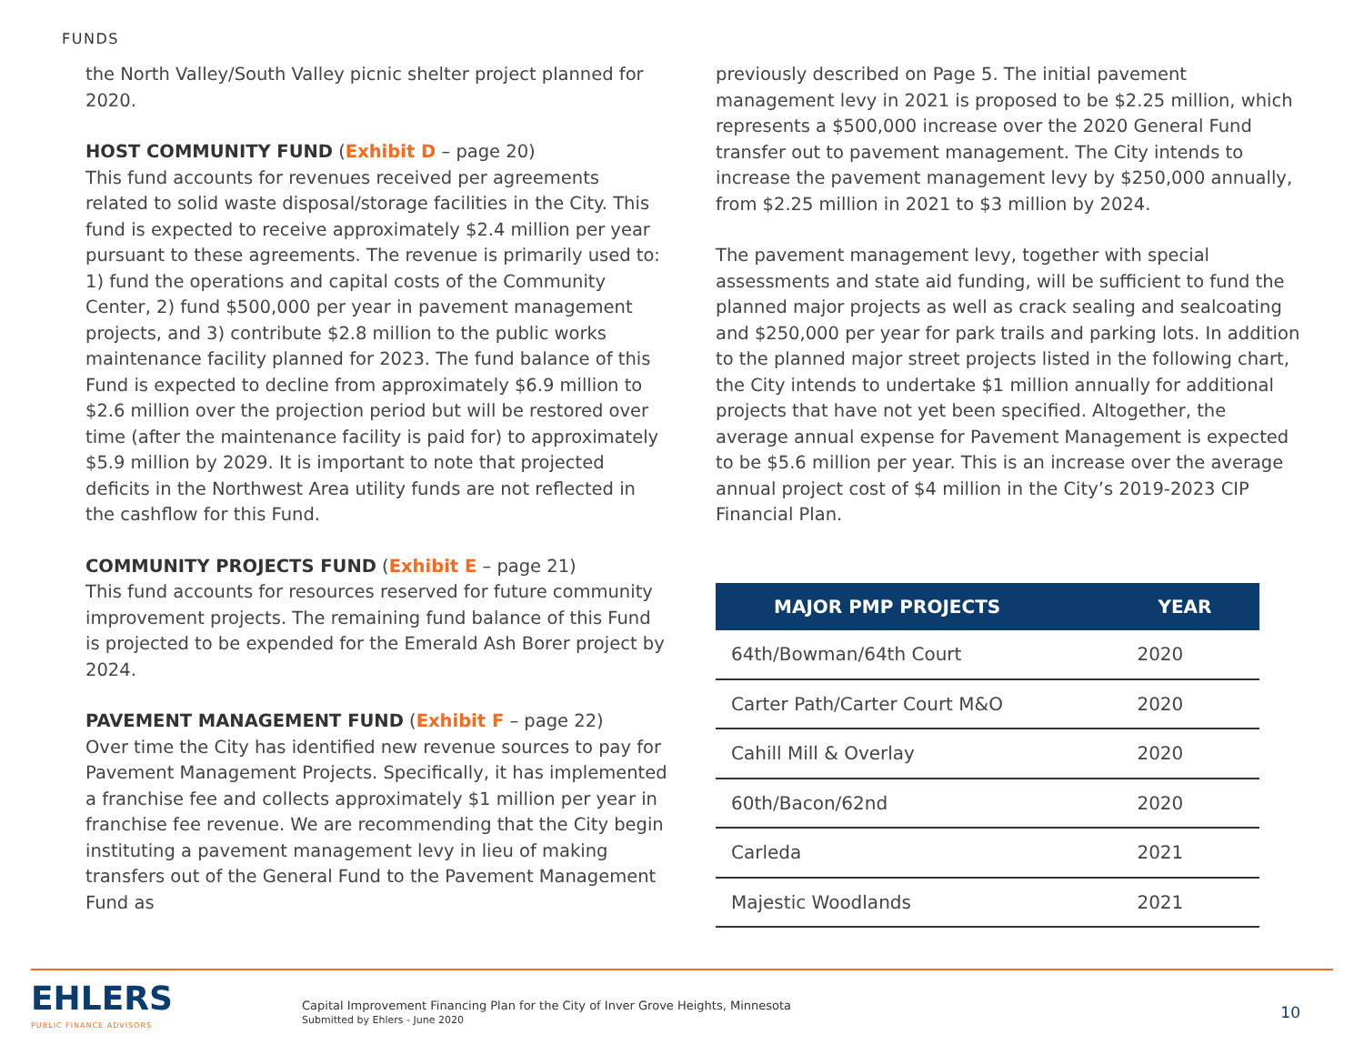FUNDS
the North Valley/South Valley picnic shelter project planned for 2020.
HOST COMMUNITY FUND (Exhibit D – page 20)
This fund accounts for revenues received per agreements related to solid waste disposal/storage facilities in the City. This fund is expected to receive approximately $2.4 million per year pursuant to these agreements. The revenue is primarily used to: 1) fund the operations and capital costs of the Community Center, 2) fund $500,000 per year in pavement management projects, and 3) contribute $2.8 million to the public works maintenance facility planned for 2023. The fund balance of this Fund is expected to decline from approximately $6.9 million to $2.6 million over the projection period but will be restored over time (after the maintenance facility is paid for) to approximately $5.9 million by 2029. It is important to note that projected deficits in the Northwest Area utility funds are not reflected in the cashflow for this Fund.
COMMUNITY PROJECTS FUND (Exhibit E – page 21)
This fund accounts for resources reserved for future community improvement projects. The remaining fund balance of this Fund is projected to be expended for the Emerald Ash Borer project by 2024.
PAVEMENT MANAGEMENT FUND (Exhibit F – page 22)
Over time the City has identified new revenue sources to pay for Pavement Management Projects. Specifically, it has implemented a franchise fee and collects approximately $1 million per year in franchise fee revenue. We are recommending that the City begin instituting a pavement management levy in lieu of making transfers out of the General Fund to the Pavement Management Fund as
previously described on Page 5. The initial pavement management levy in 2021 is proposed to be $2.25 million, which represents a $500,000 increase over the 2020 General Fund transfer out to pavement management. The City intends to increase the pavement management levy by $250,000 annually, from $2.25 million in 2021 to $3 million by 2024.
The pavement management levy, together with special assessments and state aid funding, will be sufficient to fund the planned major projects as well as crack sealing and sealcoating and $250,000 per year for park trails and parking lots. In addition to the planned major street projects listed in the following chart, the City intends to undertake $1 million annually for additional projects that have not yet been specified. Altogether, the average annual expense for Pavement Management is expected to be $5.6 million per year. This is an increase over the average annual project cost of $4 million in the City’s 2019-2023 CIP Financial Plan.
| MAJOR PMP PROJECTS | YEAR |
| --- | --- |
| 64th/Bowman/64th Court | 2020 |
| Carter Path/Carter Court M&O | 2020 |
| Cahill Mill & Overlay | 2020 |
| 60th/Bacon/62nd | 2020 |
| Carleda | 2021 |
| Majestic Woodlands | 2021 |
EHLERS
PUBLIC FINANCE ADVISORS
Capital Improvement Financing Plan for the City of Inver Grove Heights, Minnesota
Submitted by Ehlers - June 2020
10